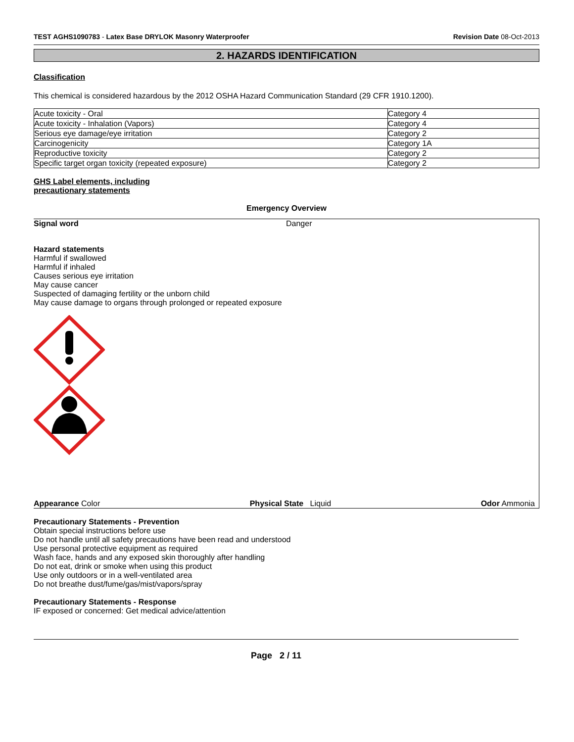TEST AGHS1090783 - Latex Base DRYLOK Masonry Waterproofer Revision Date 08-Oct-2013
2. HAZARDS IDENTIFICATION
Classification
This chemical is considered hazardous by the 2012 OSHA Hazard Communication Standard (29 CFR 1910.1200).
| Acute toxicity - Oral | Category 4 |
| Acute toxicity - Inhalation (Vapors) | Category 4 |
| Serious eye damage/eye irritation | Category 2 |
| Carcinogenicity | Category 1A |
| Reproductive toxicity | Category 2 |
| Specific target organ toxicity (repeated exposure) | Category 2 |
GHS Label elements, including
precautionary statements
Emergency Overview
Signal word Danger
Hazard statements
Harmful if swallowed
Harmful if inhaled
Causes serious eye irritation
May cause cancer
Suspected of damaging fertility or the unborn child
May cause damage to organs through prolonged or repeated exposure
Appearance Color Physical State Liquid Odor Ammonia
Precautionary Statements - Prevention
Obtain special instructions before use
Do not handle until all safety precautions have been read and understood
Use personal protective equipment as required
Wash face, hands and any exposed skin thoroughly after handling
Do not eat, drink or smoke when using this product
Use only outdoors or in a well-ventilated area
Do not breathe dust/fume/gas/mist/vapors/spray
Precautionary Statements - Response
IF exposed or concerned: Get medical advice/attention
Page 2 / 11